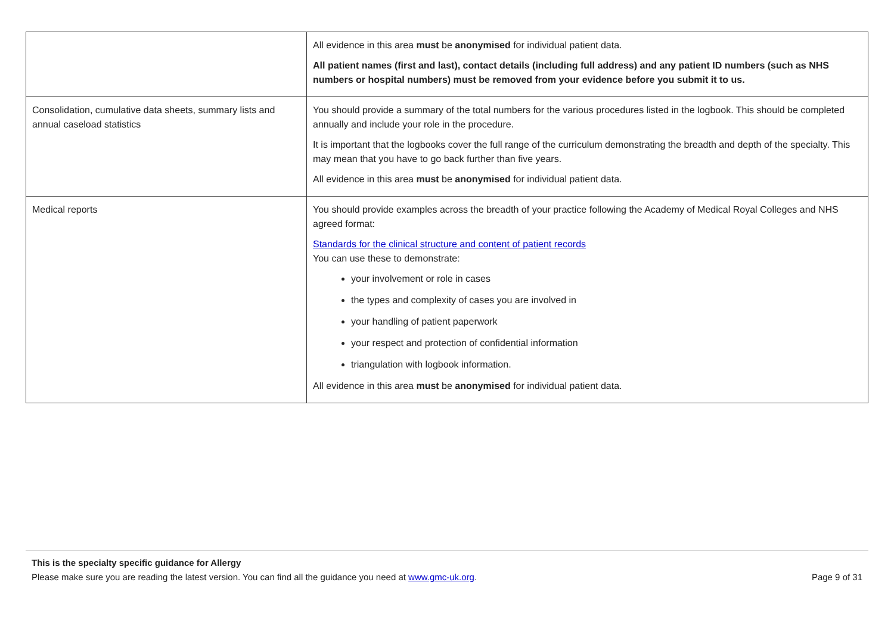| | All evidence in this area must be anonymised for individual patient data. All patient names (first and last), contact details (including full address) and any patient ID numbers (such as NHS numbers or hospital numbers) must be removed from your evidence before you submit it to us. |
| Consolidation, cumulative data sheets, summary lists and annual caseload statistics | You should provide a summary of the total numbers for the various procedures listed in the logbook. This should be completed annually and include your role in the procedure. It is important that the logbooks cover the full range of the curriculum demonstrating the breadth and depth of the specialty. This may mean that you have to go back further than five years. All evidence in this area must be anonymised for individual patient data. |
| Medical reports | You should provide examples across the breadth of your practice following the Academy of Medical Royal Colleges and NHS agreed format: Standards for the clinical structure and content of patient records You can use these to demonstrate: your involvement or role in cases the types and complexity of cases you are involved in your handling of patient paperwork your respect and protection of confidential information triangulation with logbook information. All evidence in this area must be anonymised for individual patient data. |
This is the specialty specific guidance for Allergy
Please make sure you are reading the latest version. You can find all the guidance you need at www.gmc-uk.org. Page 9 of 31